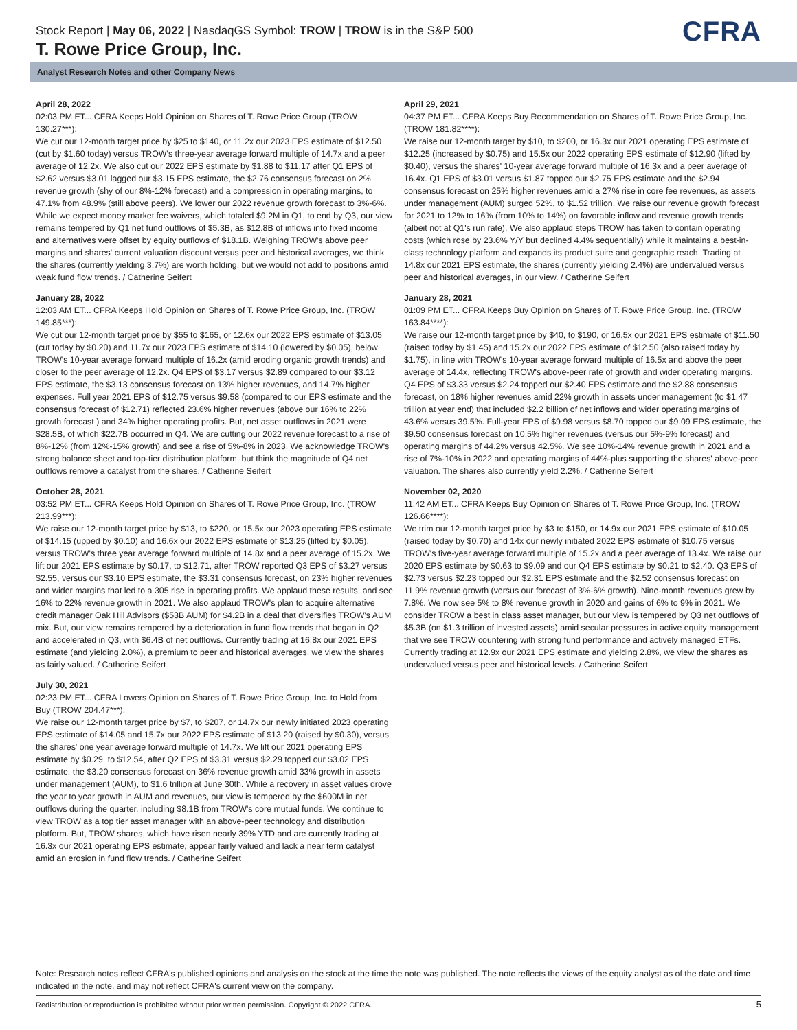Stock Report | May 06, 2022 | NasdaqGS Symbol: TROW | TROW is in the S&P 500
T. Rowe Price Group, Inc.
CFRA
Analyst Research Notes and other Company News
April 28, 2022
02:03 PM ET... CFRA Keeps Hold Opinion on Shares of T. Rowe Price Group (TROW 130.27***):
We cut our 12-month target price by $25 to $140, or 11.2x our 2023 EPS estimate of $12.50 (cut by $1.60 today) versus TROW's three-year average forward multiple of 14.7x and a peer average of 12.2x. We also cut our 2022 EPS estimate by $1.88 to $11.17 after Q1 EPS of $2.62 versus $3.01 lagged our $3.15 EPS estimate, the $2.76 consensus forecast on 2% revenue growth (shy of our 8%-12% forecast) and a compression in operating margins, to 47.1% from 48.9% (still above peers). We lower our 2022 revenue growth forecast to 3%-6%. While we expect money market fee waivers, which totaled $9.2M in Q1, to end by Q3, our view remains tempered by Q1 net fund outflows of $5.3B, as $12.8B of inflows into fixed income and alternatives were offset by equity outflows of $18.1B. Weighing TROW's above peer margins and shares' current valuation discount versus peer and historical averages, we think the shares (currently yielding 3.7%) are worth holding, but we would not add to positions amid weak fund flow trends. / Catherine Seifert
January 28, 2022
12:03 AM ET... CFRA Keeps Hold Opinion on Shares of T. Rowe Price Group, Inc. (TROW 149.85***):
We cut our 12-month target price by $55 to $165, or 12.6x our 2022 EPS estimate of $13.05 (cut today by $0.20) and 11.7x our 2023 EPS estimate of $14.10 (lowered by $0.05), below TROW's 10-year average forward multiple of 16.2x (amid eroding organic growth trends) and closer to the peer average of 12.2x. Q4 EPS of $3.17 versus $2.89 compared to our $3.12 EPS estimate, the $3.13 consensus forecast on 13% higher revenues, and 14.7% higher expenses. Full year 2021 EPS of $12.75 versus $9.58 (compared to our EPS estimate and the consensus forecast of $12.71) reflected 23.6% higher revenues (above our 16% to 22% growth forecast ) and 34% higher operating profits. But, net asset outflows in 2021 were $28.5B, of which $22.7B occurred in Q4. We are cutting our 2022 revenue forecast to a rise of 8%-12% (from 12%-15% growth) and see a rise of 5%-8% in 2023. We acknowledge TROW's strong balance sheet and top-tier distribution platform, but think the magnitude of Q4 net outflows remove a catalyst from the shares. / Catherine Seifert
October 28, 2021
03:52 PM ET... CFRA Keeps Hold Opinion on Shares of T. Rowe Price Group, Inc. (TROW 213.99***):
We raise our 12-month target price by $13, to $220, or 15.5x our 2023 operating EPS estimate of $14.15 (upped by $0.10) and 16.6x our 2022 EPS estimate of $13.25 (lifted by $0.05), versus TROW's three year average forward multiple of 14.8x and a peer average of 15.2x. We lift our 2021 EPS estimate by $0.17, to $12.71, after TROW reported Q3 EPS of $3.27 versus $2.55, versus our $3.10 EPS estimate, the $3.31 consensus forecast, on 23% higher revenues and wider margins that led to a 305 rise in operating profits. We applaud these results, and see 16% to 22% revenue growth in 2021. We also applaud TROW's plan to acquire alternative credit manager Oak Hill Advisors ($53B AUM) for $4.2B in a deal that diversifies TROW's AUM mix. But, our view remains tempered by a deterioration in fund flow trends that began in Q2 and accelerated in Q3, with $6.4B of net outflows. Currently trading at 16.8x our 2021 EPS estimate (and yielding 2.0%), a premium to peer and historical averages, we view the shares as fairly valued. / Catherine Seifert
July 30, 2021
02:23 PM ET... CFRA Lowers Opinion on Shares of T. Rowe Price Group, Inc. to Hold from Buy (TROW 204.47***):
We raise our 12-month target price by $7, to $207, or 14.7x our newly initiated 2023 operating EPS estimate of $14.05 and 15.7x our 2022 EPS estimate of $13.20 (raised by $0.30), versus the shares' one year average forward multiple of 14.7x. We lift our 2021 operating EPS estimate by $0.29, to $12.54, after Q2 EPS of $3.31 versus $2.29 topped our $3.02 EPS estimate, the $3.20 consensus forecast on 36% revenue growth amid 33% growth in assets under management (AUM), to $1.6 trillion at June 30th. While a recovery in asset values drove the year to year growth in AUM and revenues, our view is tempered by the $600M in net outflows during the quarter, including $8.1B from TROW's core mutual funds. We continue to view TROW as a top tier asset manager with an above-peer technology and distribution platform. But, TROW shares, which have risen nearly 39% YTD and are currently trading at 16.3x our 2021 operating EPS estimate, appear fairly valued and lack a near term catalyst amid an erosion in fund flow trends. / Catherine Seifert
April 29, 2021
04:37 PM ET... CFRA Keeps Buy Recommendation on Shares of T. Rowe Price Group, Inc. (TROW 181.82****):
We raise our 12-month target by $10, to $200, or 16.3x our 2021 operating EPS estimate of $12.25 (increased by $0.75) and 15.5x our 2022 operating EPS estimate of $12.90 (lifted by $0.40), versus the shares' 10-year average forward multiple of 16.3x and a peer average of 16.4x. Q1 EPS of $3.01 versus $1.87 topped our $2.75 EPS estimate and the $2.94 consensus forecast on 25% higher revenues amid a 27% rise in core fee revenues, as assets under management (AUM) surged 52%, to $1.52 trillion. We raise our revenue growth forecast for 2021 to 12% to 16% (from 10% to 14%) on favorable inflow and revenue growth trends (albeit not at Q1's run rate). We also applaud steps TROW has taken to contain operating costs (which rose by 23.6% Y/Y but declined 4.4% sequentially) while it maintains a best-in-class technology platform and expands its product suite and geographic reach. Trading at 14.8x our 2021 EPS estimate, the shares (currently yielding 2.4%) are undervalued versus peer and historical averages, in our view. / Catherine Seifert
January 28, 2021
01:09 PM ET... CFRA Keeps Buy Opinion on Shares of T. Rowe Price Group, Inc. (TROW 163.84****):
We raise our 12-month target price by $40, to $190, or 16.5x our 2021 EPS estimate of $11.50 (raised today by $1.45) and 15.2x our 2022 EPS estimate of $12.50 (also raised today by $1.75), in line with TROW's 10-year average forward multiple of 16.5x and above the peer average of 14.4x, reflecting TROW's above-peer rate of growth and wider operating margins. Q4 EPS of $3.33 versus $2.24 topped our $2.40 EPS estimate and the $2.88 consensus forecast, on 18% higher revenues amid 22% growth in assets under management (to $1.47 trillion at year end) that included $2.2 billion of net inflows and wider operating margins of 43.6% versus 39.5%. Full-year EPS of $9.98 versus $8.70 topped our $9.09 EPS estimate, the $9.50 consensus forecast on 10.5% higher revenues (versus our 5%-9% forecast) and operating margins of 44.2% versus 42.5%. We see 10%-14% revenue growth in 2021 and a rise of 7%-10% in 2022 and operating margins of 44%-plus supporting the shares' above-peer valuation. The shares also currently yield 2.2%. / Catherine Seifert
November 02, 2020
11:42 AM ET... CFRA Keeps Buy Opinion on Shares of T. Rowe Price Group, Inc. (TROW 126.66****):
We trim our 12-month target price by $3 to $150, or 14.9x our 2021 EPS estimate of $10.05 (raised today by $0.70) and 14x our newly initiated 2022 EPS estimate of $10.75 versus TROW's five-year average forward multiple of 15.2x and a peer average of 13.4x. We raise our 2020 EPS estimate by $0.63 to $9.09 and our Q4 EPS estimate by $0.21 to $2.40. Q3 EPS of $2.73 versus $2.23 topped our $2.31 EPS estimate and the $2.52 consensus forecast on 11.9% revenue growth (versus our forecast of 3%-6% growth). Nine-month revenues grew by 7.8%. We now see 5% to 8% revenue growth in 2020 and gains of 6% to 9% in 2021. We consider TROW a best in class asset manager, but our view is tempered by Q3 net outflows of $5.3B (on $1.3 trillion of invested assets) amid secular pressures in active equity management that we see TROW countering with strong fund performance and actively managed ETFs. Currently trading at 12.9x our 2021 EPS estimate and yielding 2.8%, we view the shares as undervalued versus peer and historical levels. / Catherine Seifert
Note: Research notes reflect CFRA's published opinions and analysis on the stock at the time the note was published. The note reflects the views of the equity analyst as of the date and time indicated in the note, and may not reflect CFRA's current view on the company.
Redistribution or reproduction is prohibited without prior written permission. Copyright © 2022 CFRA. 5